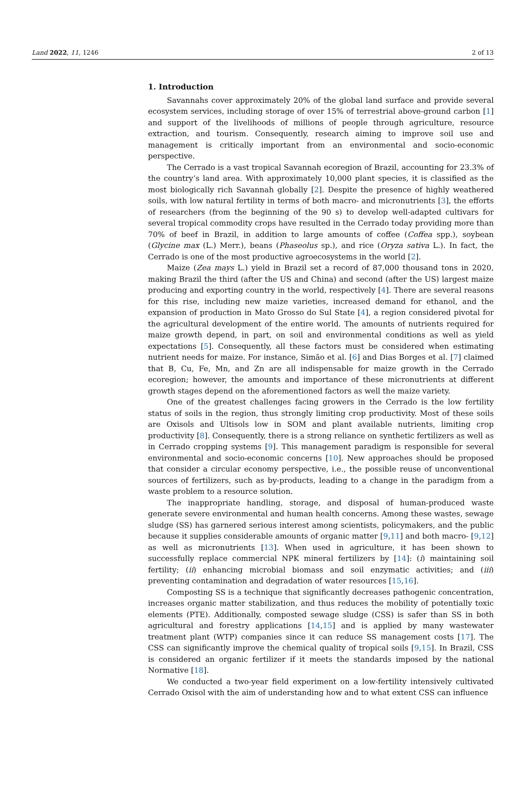Land 2022, 11, 1246 2 of 13
1. Introduction
Savannahs cover approximately 20% of the global land surface and provide several ecosystem services, including storage of over 15% of terrestrial above-ground carbon [1] and support of the livelihoods of millions of people through agriculture, resource extraction, and tourism. Consequently, research aiming to improve soil use and management is critically important from an environmental and socio-economic perspective.
The Cerrado is a vast tropical Savannah ecoregion of Brazil, accounting for 23.3% of the country’s land area. With approximately 10,000 plant species, it is classified as the most biologically rich Savannah globally [2]. Despite the presence of highly weathered soils, with low natural fertility in terms of both macro- and micronutrients [3], the efforts of researchers (from the beginning of the 90 s) to develop well-adapted cultivars for several tropical commodity crops have resulted in the Cerrado today providing more than 70% of beef in Brazil, in addition to large amounts of coffee (Coffea spp.), soybean (Glycine max (L.) Merr.), beans (Phaseolus sp.), and rice (Oryza sativa L.). In fact, the Cerrado is one of the most productive agroecosystems in the world [2].
Maize (Zea mays L.) yield in Brazil set a record of 87,000 thousand tons in 2020, making Brazil the third (after the US and China) and second (after the US) largest maize producing and exporting country in the world, respectively [4]. There are several reasons for this rise, including new maize varieties, increased demand for ethanol, and the expansion of production in Mato Grosso do Sul State [4], a region considered pivotal for the agricultural development of the entire world. The amounts of nutrients required for maize growth depend, in part, on soil and environmental conditions as well as yield expectations [5]. Consequently, all these factors must be considered when estimating nutrient needs for maize. For instance, Simão et al. [6] and Dias Borges et al. [7] claimed that B, Cu, Fe, Mn, and Zn are all indispensable for maize growth in the Cerrado ecoregion; however, the amounts and importance of these micronutrients at different growth stages depend on the aforementioned factors as well the maize variety.
One of the greatest challenges facing growers in the Cerrado is the low fertility status of soils in the region, thus strongly limiting crop productivity. Most of these soils are Oxisols and Ultisols low in SOM and plant available nutrients, limiting crop productivity [8]. Consequently, there is a strong reliance on synthetic fertilizers as well as in Cerrado cropping systems [9]. This management paradigm is responsible for several environmental and socio-economic concerns [10]. New approaches should be proposed that consider a circular economy perspective, i.e., the possible reuse of unconventional sources of fertilizers, such as by-products, leading to a change in the paradigm from a waste problem to a resource solution.
The inappropriate handling, storage, and disposal of human-produced waste generate severe environmental and human health concerns. Among these wastes, sewage sludge (SS) has garnered serious interest among scientists, policymakers, and the public because it supplies considerable amounts of organic matter [9,11] and both macro- [9,12] as well as micronutrients [13]. When used in agriculture, it has been shown to successfully replace commercial NPK mineral fertilizers by [14]: (i) maintaining soil fertility; (ii) enhancing microbial biomass and soil enzymatic activities; and (iii) preventing contamination and degradation of water resources [15,16].
Composting SS is a technique that significantly decreases pathogenic concentration, increases organic matter stabilization, and thus reduces the mobility of potentially toxic elements (PTE). Additionally, composted sewage sludge (CSS) is safer than SS in both agricultural and forestry applications [14,15] and is applied by many wastewater treatment plant (WTP) companies since it can reduce SS management costs [17]. The CSS can significantly improve the chemical quality of tropical soils [9,15]. In Brazil, CSS is considered an organic fertilizer if it meets the standards imposed by the national Normative [18].
We conducted a two-year field experiment on a low-fertility intensively cultivated Cerrado Oxisol with the aim of understanding how and to what extent CSS can influence